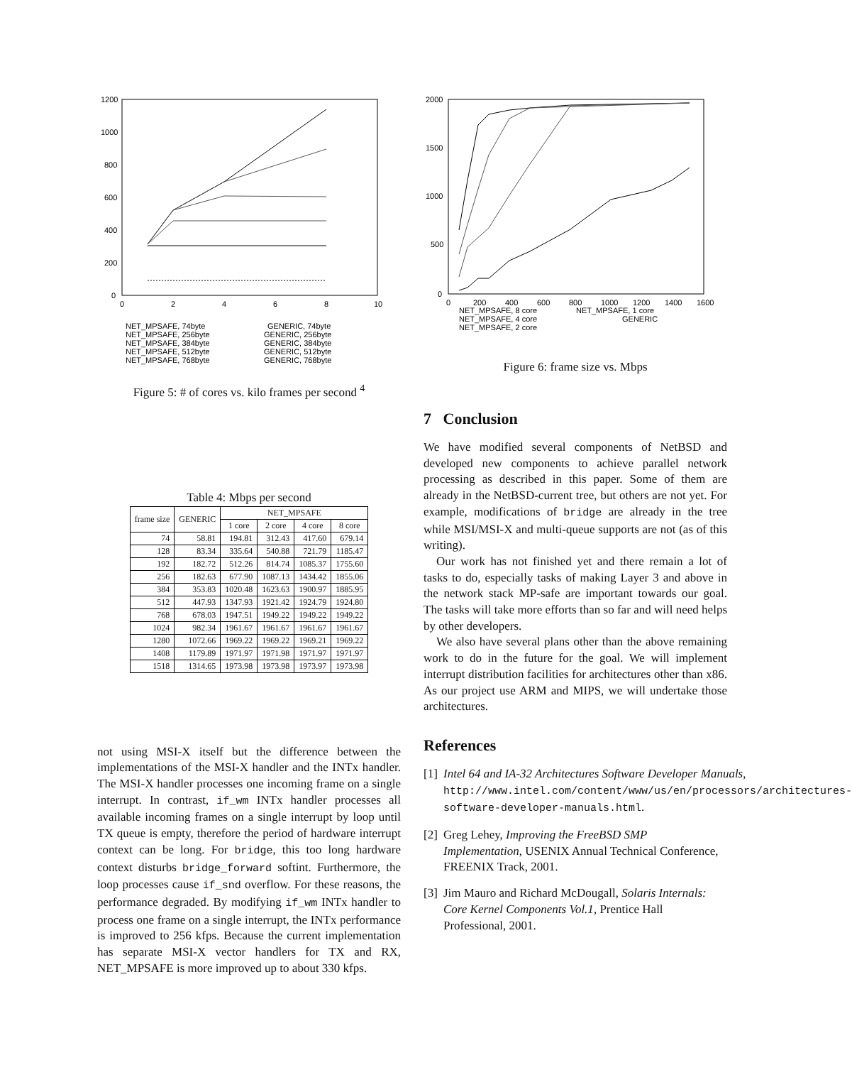1200
1000
800
600
400
200
0
0
2
4
6
8
10
NET_MPSAFE, 74byte
NET_MPSAFE, 256byte
NET_MPSAFE, 384byte
NET_MPSAFE, 512byte
NET_MPSAFE, 768byte
GENERIC, 74byte
GENERIC, 256byte
GENERIC, 384byte
GENERIC, 512byte
GENERIC, 768byte
Figure 5: # of cores vs. kilo frames per second <sup>4</sup>
Table 4: Mbps per second
| frame size | GENERIC | NET_MPSAFE | | | |
| --- | --- | --- | --- | --- | --- |
| | | 1 core | 2 core | 4 core | 8 core |
| 74 | 58.81 | 194.81 | 312.43 | 417.60 | 679.14 |
| 128 | 83.34 | 335.64 | 540.88 | 721.79 | 1185.47 |
| 192 | 182.72 | 512.26 | 814.74 | 1085.37 | 1755.60 |
| 256 | 182.63 | 677.90 | 1087.13 | 1434.42 | 1855.06 |
| 384 | 353.83 | 1020.48 | 1623.63 | 1900.97 | 1885.95 |
| 512 | 447.93 | 1347.93 | 1921.42 | 1924.79 | 1924.80 |
| 768 | 678.03 | 1947.51 | 1949.22 | 1949.22 | 1949.22 |
| 1024 | 982.34 | 1961.67 | 1961.67 | 1961.67 | 1961.67 |
| 1280 | 1072.66 | 1969.22 | 1969.22 | 1969.21 | 1969.22 |
| 1408 | 1179.89 | 1971.97 | 1971.98 | 1971.97 | 1971.97 |
| 1518 | 1314.65 | 1973.98 | 1973.98 | 1973.97 | 1973.98 |
not using MSI-X itself but the difference between the implementations of the MSI-X handler and the INTx handler. The MSI-X handler processes one incoming frame on a single interrupt. In contrast, if_wm INTx handler processes all available incoming frames on a single interrupt by loop until TX queue is empty, therefore the period of hardware interrupt context can be long. For bridge, this too long hardware context disturbs bridge_forward softint. Furthermore, the loop processes cause if_snd overflow. For these reasons, the performance degraded. By modifying if_wm INTx handler to process one frame on a single interrupt, the INTx performance is improved to 256 kfps. Because the current implementation has separate MSI-X vector handlers for TX and RX, NET_MPSAFE is more improved up to about 330 kfps.
2000
1500
1000
500
0
0
200
400
600
800
1000
1200
1400
1600
NET_MPSAFE, 8 core
NET_MPSAFE, 4 core
NET_MPSAFE, 2 core
NET_MPSAFE, 1 core
GENERIC
Figure 6: frame size vs. Mbps
7 Conclusion
We have modified several components of NetBSD and developed new components to achieve parallel network processing as described in this paper. Some of them are already in the NetBSD-current tree, but others are not yet. For example, modifications of bridge are already in the tree while MSI/MSI-X and multi-queue supports are not (as of this writing).
Our work has not finished yet and there remain a lot of tasks to do, especially tasks of making Layer 3 and above in the network stack MP-safe are important towards our goal. The tasks will take more efforts than so far and will need helps by other developers.
We also have several plans other than the above remaining work to do in the future for the goal. We will implement interrupt distribution facilities for architectures other than x86. As our project use ARM and MIPS, we will undertake those architectures.
References
[1] Intel 64 and IA-32 Architectures Software Developer Manuals, http://www.intel.com/content/www/us/en/processors/architectures-software-developer-manuals.html.
[2] Greg Lehey, Improving the FreeBSD SMP Implementation, USENIX Annual Technical Conference, FREENIX Track, 2001.
[3] Jim Mauro and Richard McDougall, Solaris Internals: Core Kernel Components Vol.1, Prentice Hall Professional, 2001.